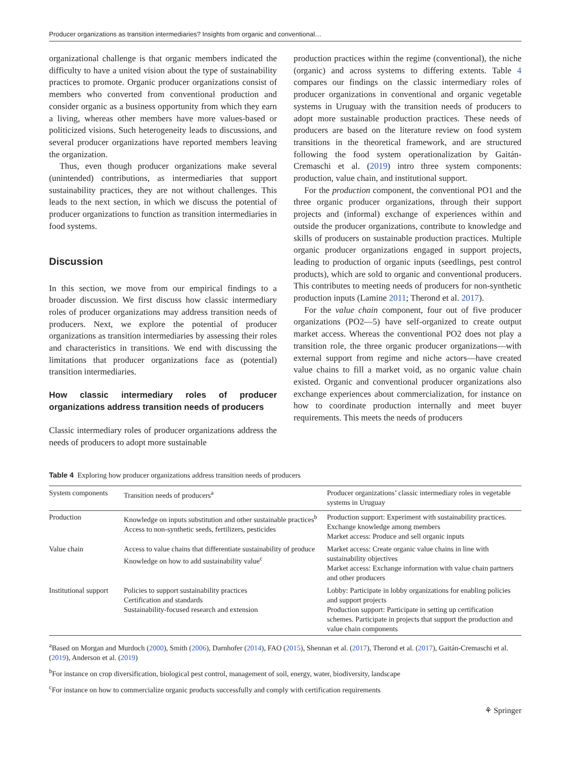Producer organizations as transition intermediaries? Insights from organic and conventional…
organizational challenge is that organic members indicated the difficulty to have a united vision about the type of sustainability practices to promote. Organic producer organizations consist of members who converted from conventional production and consider organic as a business opportunity from which they earn a living, whereas other members have more values-based or politicized visions. Such heterogeneity leads to discussions, and several producer organizations have reported members leaving the organization.
Thus, even though producer organizations make several (unintended) contributions, as intermediaries that support sustainability practices, they are not without challenges. This leads to the next section, in which we discuss the potential of producer organizations to function as transition intermediaries in food systems.
Discussion
In this section, we move from our empirical findings to a broader discussion. We first discuss how classic intermediary roles of producer organizations may address transition needs of producers. Next, we explore the potential of producer organizations as transition intermediaries by assessing their roles and characteristics in transitions. We end with discussing the limitations that producer organizations face as (potential) transition intermediaries.
How classic intermediary roles of producer organizations address transition needs of producers
Classic intermediary roles of producer organizations address the needs of producers to adopt more sustainable
production practices within the regime (conventional), the niche (organic) and across systems to differing extents. Table 4 compares our findings on the classic intermediary roles of producer organizations in conventional and organic vegetable systems in Uruguay with the transition needs of producers to adopt more sustainable production practices. These needs of producers are based on the literature review on food system transitions in the theoretical framework, and are structured following the food system operationalization by Gaitán-Cremaschi et al. (2019) intro three system components: production, value chain, and institutional support.
For the production component, the conventional PO1 and the three organic producer organizations, through their support projects and (informal) exchange of experiences within and outside the producer organizations, contribute to knowledge and skills of producers on sustainable production practices. Multiple organic producer organizations engaged in support projects, leading to production of organic inputs (seedlings, pest control products), which are sold to organic and conventional producers. This contributes to meeting needs of producers for non-synthetic production inputs (Lamine 2011; Therond et al. 2017).
For the value chain component, four out of five producer organizations (PO2—5) have self-organized to create output market access. Whereas the conventional PO2 does not play a transition role, the three organic producer organizations—with external support from regime and niche actors—have created value chains to fill a market void, as no organic value chain existed. Organic and conventional producer organizations also exchange experiences about commercialization, for instance on how to coordinate production internally and meet buyer requirements. This meets the needs of producers
Table 4 Exploring how producer organizations address transition needs of producers
| System components | Transition needs of producers<sup>a</sup> | Producer organizations’ classic intermediary roles in vegetable systems in Uruguay |
| --- | --- | --- |
| Production | Knowledge on inputs substitution and other sustainable practices<sup>b</sup> Access to non-synthetic seeds, fertilizers, pesticides | Production support: Experiment with sustainability practices. Exchange knowledge among members Market access: Produce and sell organic inputs |
| Value chain | Access to value chains that differentiate sustainability of produce Knowledge on how to add sustainability value<sup>c</sup> | Market access: Create organic value chains in line with sustainability objectives Market access: Exchange information with value chain partners and other producers |
| Institutional support | Policies to support sustainability practices Certification and standards Sustainability-focused research and extension | Lobby: Participate in lobby organizations for enabling policies and support projects Production support: Participate in setting up certification schemes. Participate in projects that support the production and value chain components |
<sup>a</sup> Based on Morgan and Murdoch (2000), Smith (2006), Darnhofer (2014), FAO (2015), Shennan et al. (2017), Therond et al. (2017), Gaitán-Cremaschi et al. (2019), Anderson et al. (2019)
<sup>b</sup> For instance on crop diversification, biological pest control, management of soil, energy, water, biodiversity, landscape
<sup>c</sup> For instance on how to commercialize organic products successfully and comply with certification requirements
⚘ Springer